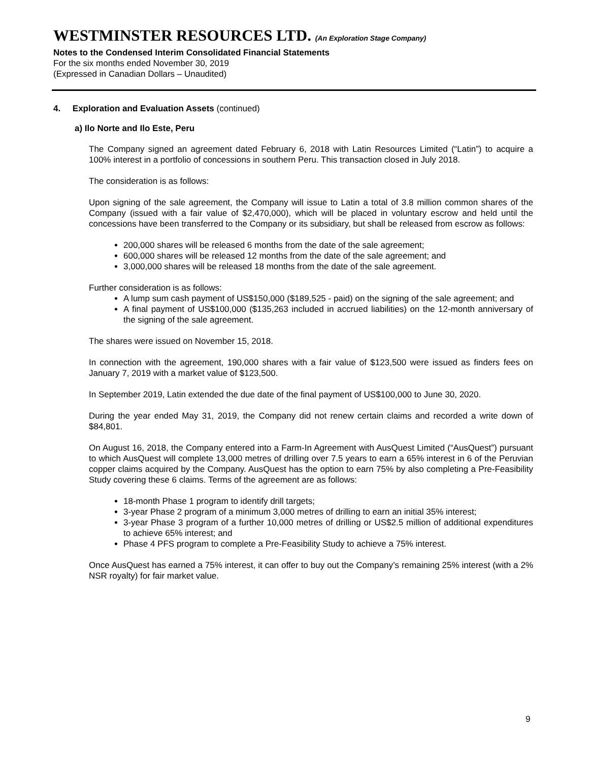WESTMINSTER RESOURCES LTD. (An Exploration Stage Company)
Notes to the Condensed Interim Consolidated Financial Statements
For the six months ended November 30, 2019
(Expressed in Canadian Dollars – Unaudited)
4. Exploration and Evaluation Assets (continued)
a) Ilo Norte and Ilo Este, Peru
The Company signed an agreement dated February 6, 2018 with Latin Resources Limited (“Latin”) to acquire a 100% interest in a portfolio of concessions in southern Peru. This transaction closed in July 2018.
The consideration is as follows:
Upon signing of the sale agreement, the Company will issue to Latin a total of 3.8 million common shares of the Company (issued with a fair value of $2,470,000), which will be placed in voluntary escrow and held until the concessions have been transferred to the Company or its subsidiary, but shall be released from escrow as follows:
200,000 shares will be released 6 months from the date of the sale agreement;
600,000 shares will be released 12 months from the date of the sale agreement; and
3,000,000 shares will be released 18 months from the date of the sale agreement.
Further consideration is as follows:
A lump sum cash payment of US$150,000 ($189,525 - paid) on the signing of the sale agreement; and
A final payment of US$100,000 ($135,263 included in accrued liabilities) on the 12-month anniversary of the signing of the sale agreement.
The shares were issued on November 15, 2018.
In connection with the agreement, 190,000 shares with a fair value of $123,500 were issued as finders fees on January 7, 2019 with a market value of $123,500.
In September 2019, Latin extended the due date of the final payment of US$100,000 to June 30, 2020.
During the year ended May 31, 2019, the Company did not renew certain claims and recorded a write down of $84,801.
On August 16, 2018, the Company entered into a Farm-In Agreement with AusQuest Limited (“AusQuest”) pursuant to which AusQuest will complete 13,000 metres of drilling over 7.5 years to earn a 65% interest in 6 of the Peruvian copper claims acquired by the Company. AusQuest has the option to earn 75% by also completing a Pre-Feasibility Study covering these 6 claims. Terms of the agreement are as follows:
18-month Phase 1 program to identify drill targets;
3-year Phase 2 program of a minimum 3,000 metres of drilling to earn an initial 35% interest;
3-year Phase 3 program of a further 10,000 metres of drilling or US$2.5 million of additional expenditures to achieve 65% interest; and
Phase 4 PFS program to complete a Pre-Feasibility Study to achieve a 75% interest.
Once AusQuest has earned a 75% interest, it can offer to buy out the Company’s remaining 25% interest (with a 2% NSR royalty) for fair market value.
9